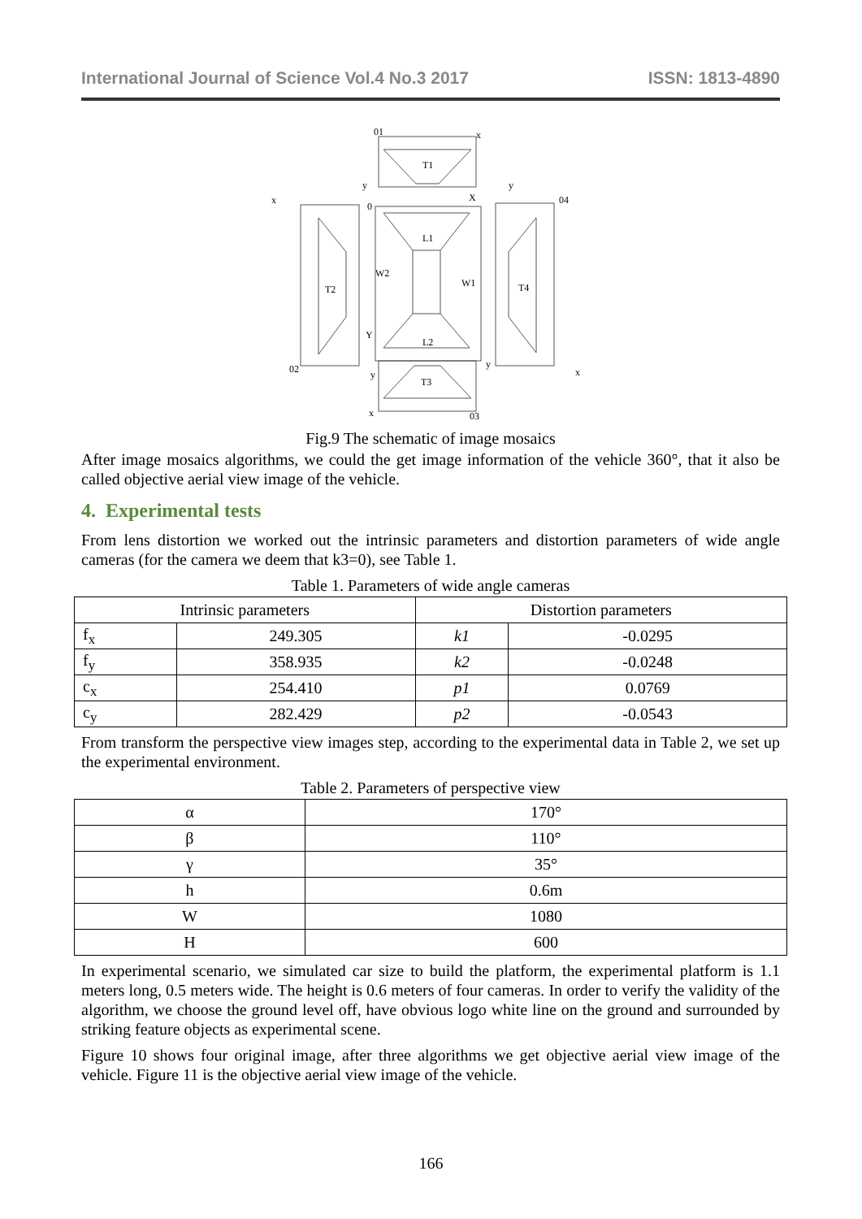International Journal of Science Vol.4 No.3 2017 ISSN: 1813-4890
T1
L1
L2
W2
W1
T2
T4
T3
01
x
y
0
X
y
04
x
Y
02
y
y
x
x
03
Fig.9 The schematic of image mosaics
After image mosaics algorithms, we could the get image information of the vehicle 360°, that it also be called objective aerial view image of the vehicle.
4. Experimental tests
From lens distortion we worked out the intrinsic parameters and distortion parameters of wide angle cameras (for the camera we deem that k3=0), see Table 1.
Table 1. Parameters of wide angle cameras
| Intrinsic parameters | | Distortion parameters | |
| --- | --- | --- | --- |
| f<sub>x</sub> | 249.305 | k1 | -0.0295 |
| f<sub>y</sub> | 358.935 | k2 | -0.0248 |
| c<sub>x</sub> | 254.410 | p1 | 0.0769 |
| c<sub>y</sub> | 282.429 | p2 | -0.0543 |
From transform the perspective view images step, according to the experimental data in Table 2, we set up the experimental environment.
Table 2. Parameters of perspective view
| α | 170° |
| β | 110° |
| γ | 35° |
| h | 0.6m |
| W | 1080 |
| H | 600 |
In experimental scenario, we simulated car size to build the platform, the experimental platform is 1.1 meters long, 0.5 meters wide. The height is 0.6 meters of four cameras. In order to verify the validity of the algorithm, we choose the ground level off, have obvious logo white line on the ground and surrounded by striking feature objects as experimental scene.
Figure 10 shows four original image, after three algorithms we get objective aerial view image of the vehicle. Figure 11 is the objective aerial view image of the vehicle.
166